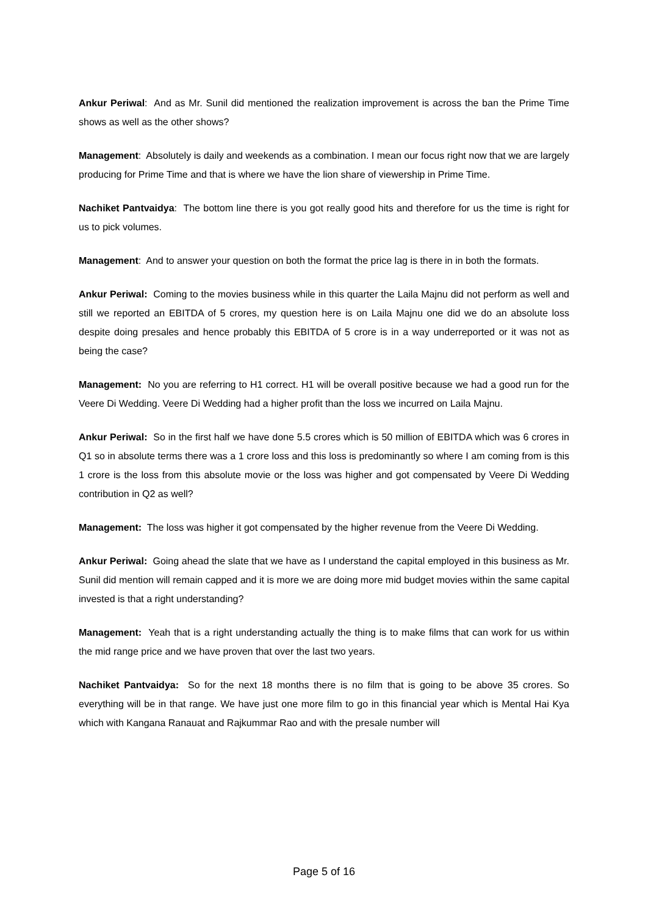Ankur Periwal: And as Mr. Sunil did mentioned the realization improvement is across the ban the Prime Time shows as well as the other shows?
Management: Absolutely is daily and weekends as a combination. I mean our focus right now that we are largely producing for Prime Time and that is where we have the lion share of viewership in Prime Time.
Nachiket Pantvaidya: The bottom line there is you got really good hits and therefore for us the time is right for us to pick volumes.
Management: And to answer your question on both the format the price lag is there in in both the formats.
Ankur Periwal: Coming to the movies business while in this quarter the Laila Majnu did not perform as well and still we reported an EBITDA of 5 crores, my question here is on Laila Majnu one did we do an absolute loss despite doing presales and hence probably this EBITDA of 5 crore is in a way underreported or it was not as being the case?
Management: No you are referring to H1 correct. H1 will be overall positive because we had a good run for the Veere Di Wedding. Veere Di Wedding had a higher profit than the loss we incurred on Laila Majnu.
Ankur Periwal: So in the first half we have done 5.5 crores which is 50 million of EBITDA which was 6 crores in Q1 so in absolute terms there was a 1 crore loss and this loss is predominantly so where I am coming from is this 1 crore is the loss from this absolute movie or the loss was higher and got compensated by Veere Di Wedding contribution in Q2 as well?
Management: The loss was higher it got compensated by the higher revenue from the Veere Di Wedding.
Ankur Periwal: Going ahead the slate that we have as I understand the capital employed in this business as Mr. Sunil did mention will remain capped and it is more we are doing more mid budget movies within the same capital invested is that a right understanding?
Management: Yeah that is a right understanding actually the thing is to make films that can work for us within the mid range price and we have proven that over the last two years.
Nachiket Pantvaidya: So for the next 18 months there is no film that is going to be above 35 crores. So everything will be in that range. We have just one more film to go in this financial year which is Mental Hai Kya which with Kangana Ranauat and Rajkummar Rao and with the presale number will
Page 5 of 16